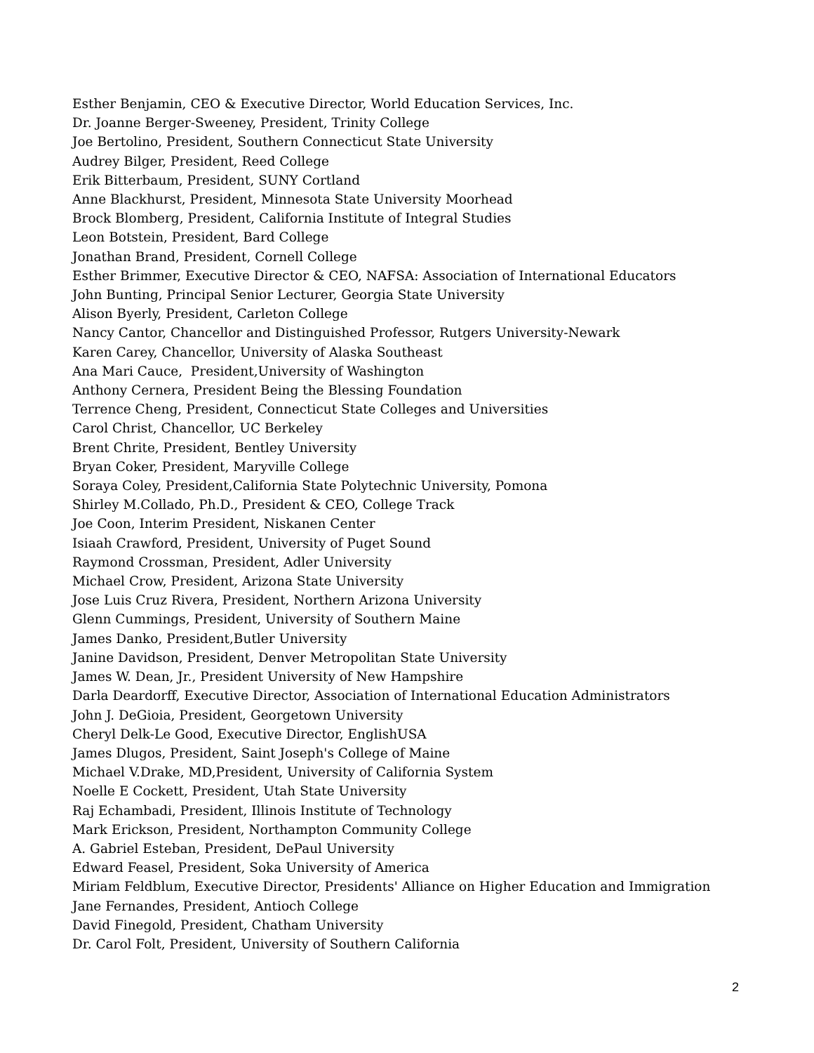Esther Benjamin, CEO & Executive Director, World Education Services, Inc.
Dr. Joanne Berger-Sweeney, President, Trinity College
Joe Bertolino, President, Southern Connecticut State University
Audrey Bilger, President, Reed College
Erik Bitterbaum, President, SUNY Cortland
Anne Blackhurst, President, Minnesota State University Moorhead
Brock Blomberg, President, California Institute of Integral Studies
Leon Botstein, President, Bard College
Jonathan Brand, President, Cornell College
Esther Brimmer, Executive Director & CEO, NAFSA: Association of International Educators
John Bunting, Principal Senior Lecturer, Georgia State University
Alison Byerly, President, Carleton College
Nancy Cantor, Chancellor and Distinguished Professor, Rutgers University-Newark
Karen Carey, Chancellor, University of Alaska Southeast
Ana Mari Cauce, President,University of Washington
Anthony Cernera, President Being the Blessing Foundation
Terrence Cheng, President, Connecticut State Colleges and Universities
Carol Christ, Chancellor, UC Berkeley
Brent Chrite, President, Bentley University
Bryan Coker, President, Maryville College
Soraya Coley, President,California State Polytechnic University, Pomona
Shirley M.Collado, Ph.D., President & CEO, College Track
Joe Coon, Interim President, Niskanen Center
Isiaah Crawford, President, University of Puget Sound
Raymond Crossman, President, Adler University
Michael Crow, President, Arizona State University
Jose Luis Cruz Rivera, President, Northern Arizona University
Glenn Cummings, President, University of Southern Maine
James Danko, President,Butler University
Janine Davidson, President, Denver Metropolitan State University
James W. Dean, Jr., President University of New Hampshire
Darla Deardorff, Executive Director, Association of International Education Administrators
John J. DeGioia, President, Georgetown University
Cheryl Delk-Le Good, Executive Director, EnglishUSA
James Dlugos, President, Saint Joseph's College of Maine
Michael V.Drake, MD,President, University of California System
Noelle E Cockett, President, Utah State University
Raj Echambadi, President, Illinois Institute of Technology
Mark Erickson, President, Northampton Community College
A. Gabriel Esteban, President, DePaul University
Edward Feasel, President, Soka University of America
Miriam Feldblum, Executive Director, Presidents' Alliance on Higher Education and Immigration
Jane Fernandes, President, Antioch College
David Finegold, President, Chatham University
Dr. Carol Folt, President, University of Southern California
2